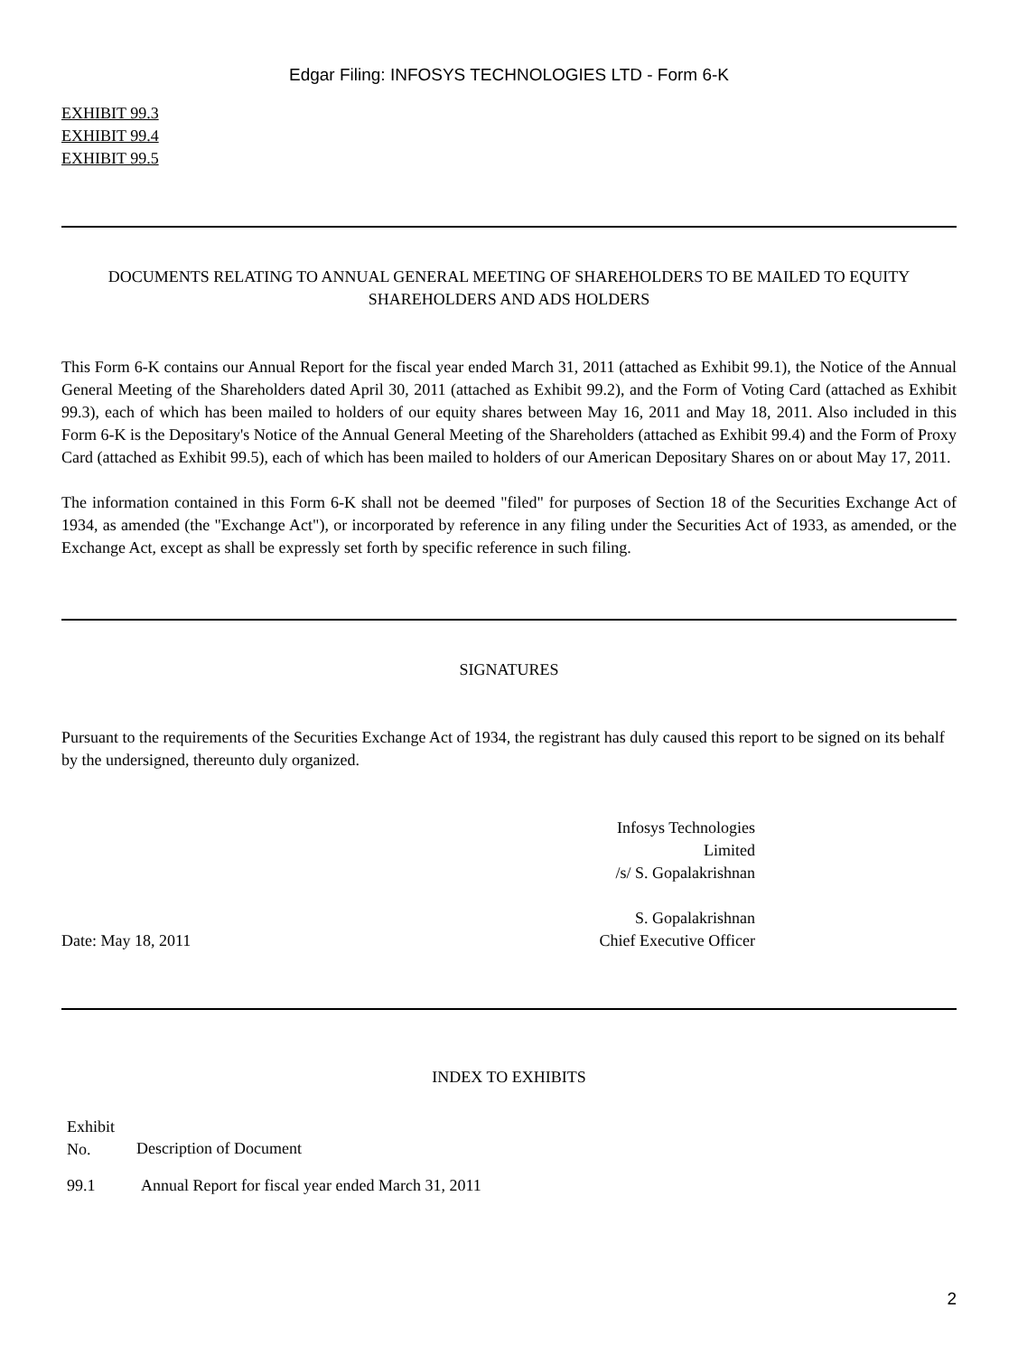Edgar Filing: INFOSYS TECHNOLOGIES LTD - Form 6-K
EXHIBIT 99.3
EXHIBIT 99.4
EXHIBIT 99.5
DOCUMENTS RELATING TO ANNUAL GENERAL MEETING OF SHAREHOLDERS TO BE MAILED TO EQUITY SHAREHOLDERS AND ADS HOLDERS
This Form 6-K contains our Annual Report for the fiscal year ended March 31, 2011 (attached as Exhibit 99.1), the Notice of the Annual General Meeting of the Shareholders dated April 30, 2011 (attached as Exhibit 99.2), and the Form of Voting Card (attached as Exhibit 99.3), each of which has been mailed to holders of our equity shares between May 16, 2011 and May 18, 2011. Also included in this Form 6-K is the Depositary's Notice of the Annual General Meeting of the Shareholders (attached as Exhibit 99.4) and the Form of Proxy Card (attached as Exhibit 99.5), each of which has been mailed to holders of our American Depositary Shares on or about May 17, 2011.
The information contained in this Form 6-K shall not be deemed "filed" for purposes of Section 18 of the Securities Exchange Act of 1934, as amended (the "Exchange Act"), or incorporated by reference in any filing under the Securities Act of 1933, as amended, or the Exchange Act, except as shall be expressly set forth by specific reference in such filing.
SIGNATURES
Pursuant to the requirements of the Securities Exchange Act of 1934, the registrant has duly caused this report to be signed on its behalf by the undersigned, thereunto duly organized.
| | Infosys Technologies Limited /s/ S. Gopalakrishnan S. Gopalakrishnan |
| Date: May 18, 2011 | Chief Executive Officer |
INDEX TO EXHIBITS
| Exhibit No. | Description of Document |
| --- | --- |
| 99.1 | Annual Report for fiscal year ended March 31, 2011 |
2